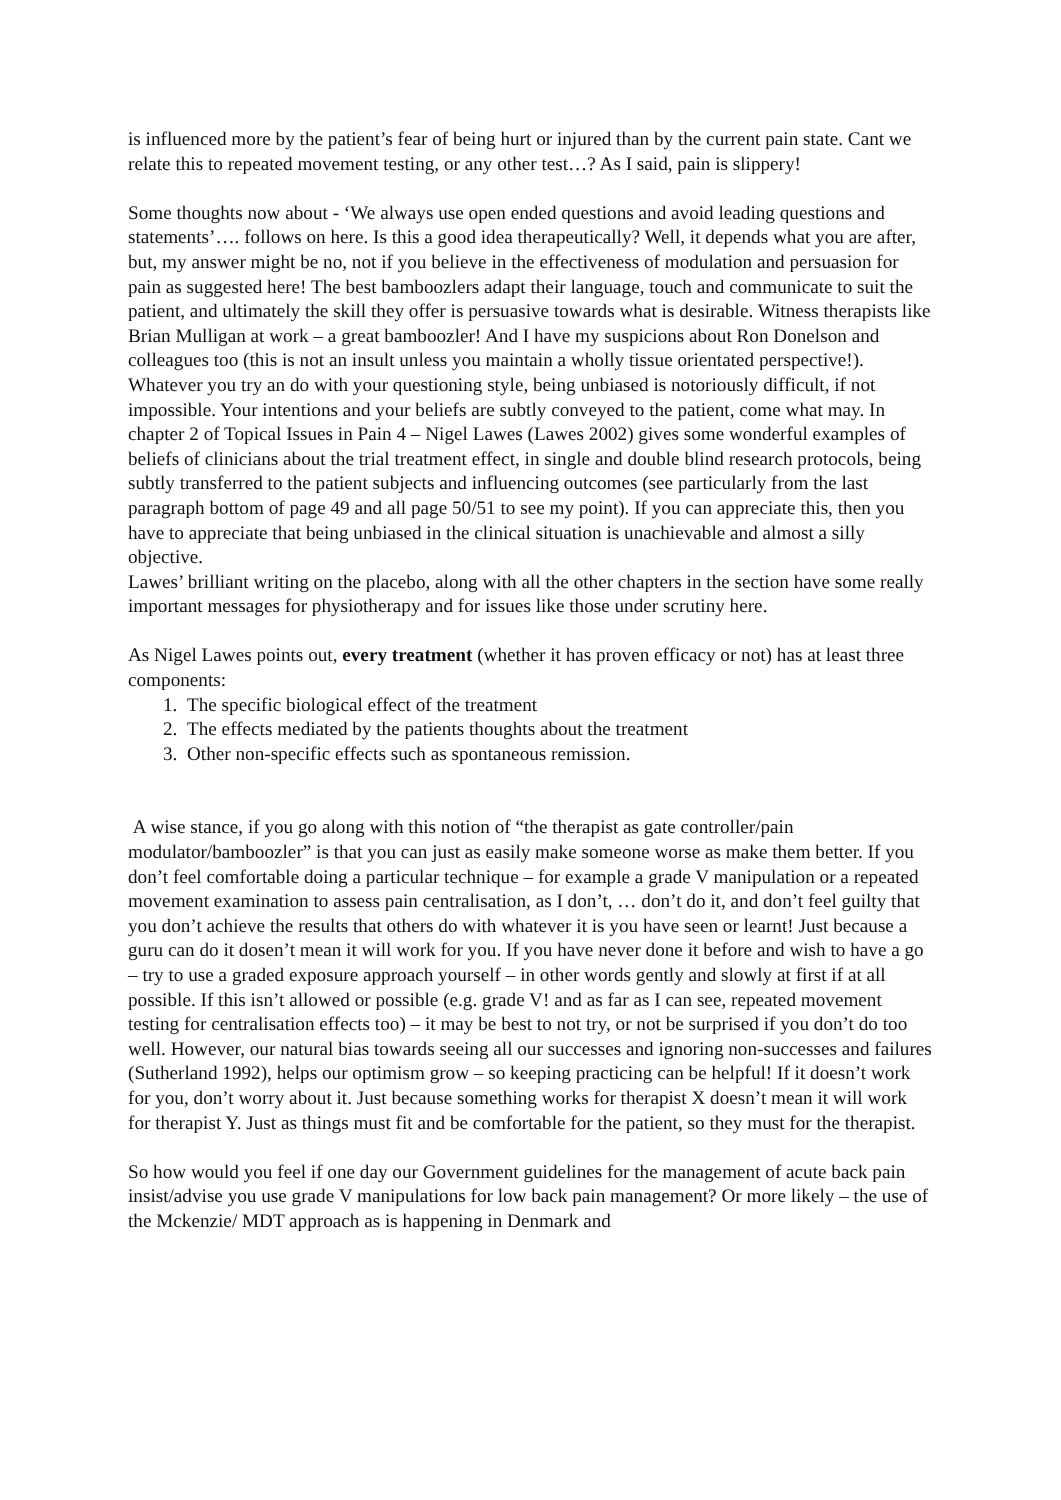is influenced more by the patient’s fear of being hurt or injured than by the current pain state. Cant we relate this to repeated movement testing, or any other test…? As I said, pain is slippery!
Some thoughts now about - ‘We always use open ended questions and avoid leading questions and statements’…. follows on here. Is this a good idea therapeutically? Well, it depends what you are after, but, my answer might be no, not if you believe in the effectiveness of modulation and persuasion for pain as suggested here! The best bamboozlers adapt their language, touch and communicate to suit the patient, and ultimately the skill they offer is persuasive towards what is desirable. Witness therapists like Brian Mulligan at work – a great bamboozler! And I have my suspicions about Ron Donelson and colleagues too (this is not an insult unless you maintain a wholly tissue orientated perspective!).
Whatever you try an do with your questioning style, being unbiased is notoriously difficult, if not impossible. Your intentions and your beliefs are subtly conveyed to the patient, come what may. In chapter 2 of Topical Issues in Pain 4 – Nigel Lawes (Lawes 2002) gives some wonderful examples of beliefs of clinicians about the trial treatment effect, in single and double blind research protocols, being subtly transferred to the patient subjects and influencing outcomes (see particularly from the last paragraph bottom of page 49 and all page 50/51 to see my point). If you can appreciate this, then you have to appreciate that being unbiased in the clinical situation is unachievable and almost a silly objective.
Lawes’ brilliant writing on the placebo, along with all the other chapters in the section have some really important messages for physiotherapy and for issues like those under scrutiny here.
As Nigel Lawes points out, every treatment (whether it has proven efficacy or not) has at least three components:
1. The specific biological effect of the treatment
2. The effects mediated by the patients thoughts about the treatment
3. Other non-specific effects such as spontaneous remission.
A wise stance, if you go along with this notion of “the therapist as gate controller/pain modulator/bamboozler” is that you can just as easily make someone worse as make them better. If you don’t feel comfortable doing a particular technique – for example a grade V manipulation or a repeated movement examination to assess pain centralisation, as I don’t, … don’t do it, and don’t feel guilty that you don’t achieve the results that others do with whatever it is you have seen or learnt! Just because a guru can do it dosen’t mean it will work for you. If you have never done it before and wish to have a go – try to use a graded exposure approach yourself – in other words gently and slowly at first if at all possible. If this isn’t allowed or possible (e.g. grade V! and as far as I can see, repeated movement testing for centralisation effects too) – it may be best to not try, or not be surprised if you don’t do too well. However, our natural bias towards seeing all our successes and ignoring non-successes and failures (Sutherland 1992), helps our optimism grow – so keeping practicing can be helpful! If it doesn’t work for you, don’t worry about it. Just because something works for therapist X doesn’t mean it will work for therapist Y. Just as things must fit and be comfortable for the patient, so they must for the therapist.
So how would you feel if one day our Government guidelines for the management of acute back pain insist/advise you use grade V manipulations for low back pain management? Or more likely – the use of the Mckenzie/ MDT approach as is happening in Denmark and